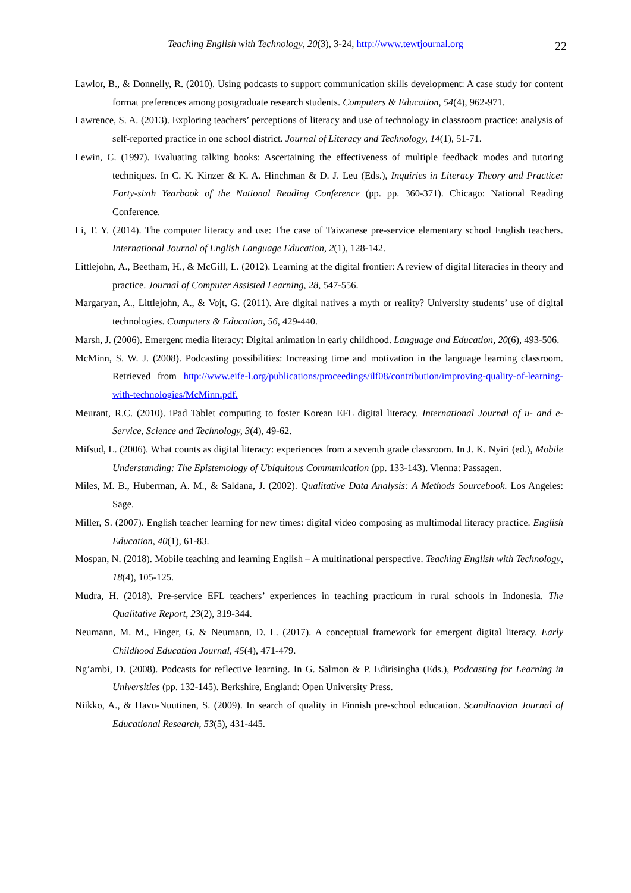Teaching English with Technology, 20(3), 3-24, http://www.tewtjournal.org 22
Lawlor, B., & Donnelly, R. (2010). Using podcasts to support communication skills development: A case study for content format preferences among postgraduate research students. Computers & Education, 54(4), 962-971.
Lawrence, S. A. (2013). Exploring teachers’ perceptions of literacy and use of technology in classroom practice: analysis of self-reported practice in one school district. Journal of Literacy and Technology, 14(1), 51-71.
Lewin, C. (1997). Evaluating talking books: Ascertaining the effectiveness of multiple feedback modes and tutoring techniques. In C. K. Kinzer & K. A. Hinchman & D. J. Leu (Eds.), Inquiries in Literacy Theory and Practice: Forty-sixth Yearbook of the National Reading Conference (pp. pp. 360-371). Chicago: National Reading Conference.
Li, T. Y. (2014). The computer literacy and use: The case of Taiwanese pre-service elementary school English teachers. International Journal of English Language Education, 2(1), 128-142.
Littlejohn, A., Beetham, H., & McGill, L. (2012). Learning at the digital frontier: A review of digital literacies in theory and practice. Journal of Computer Assisted Learning, 28, 547-556.
Margaryan, A., Littlejohn, A., & Vojt, G. (2011). Are digital natives a myth or reality? University students’ use of digital technologies. Computers & Education, 56, 429-440.
Marsh, J. (2006). Emergent media literacy: Digital animation in early childhood. Language and Education, 20(6), 493-506.
McMinn, S. W. J. (2008). Podcasting possibilities: Increasing time and motivation in the language learning classroom. Retrieved from http://www.eife-l.org/publications/proceedings/ilf08/contribution/improving-quality-of-learning-with-technologies/McMinn.pdf.
Meurant, R.C. (2010). iPad Tablet computing to foster Korean EFL digital literacy. International Journal of u- and e- Service, Science and Technology, 3(4), 49-62.
Mifsud, L. (2006). What counts as digital literacy: experiences from a seventh grade classroom. In J. K. Nyiri (ed.), Mobile Understanding: The Epistemology of Ubiquitous Communication (pp. 133-143). Vienna: Passagen.
Miles, M. B., Huberman, A. M., & Saldana, J. (2002). Qualitative Data Analysis: A Methods Sourcebook. Los Angeles: Sage.
Miller, S. (2007). English teacher learning for new times: digital video composing as multimodal literacy practice. English Education, 40(1), 61-83.
Mospan, N. (2018). Mobile teaching and learning English – A multinational perspective. Teaching English with Technology, 18(4), 105-125.
Mudra, H. (2018). Pre-service EFL teachers’ experiences in teaching practicum in rural schools in Indonesia. The Qualitative Report, 23(2), 319-344.
Neumann, M. M., Finger, G. & Neumann, D. L. (2017). A conceptual framework for emergent digital literacy. Early Childhood Education Journal, 45(4), 471-479.
Ng’ambi, D. (2008). Podcasts for reflective learning. In G. Salmon & P. Edirisingha (Eds.), Podcasting for Learning in Universities (pp. 132-145). Berkshire, England: Open University Press.
Niikko, A., & Havu-Nuutinen, S. (2009). In search of quality in Finnish pre-school education. Scandinavian Journal of Educational Research, 53(5), 431-445.